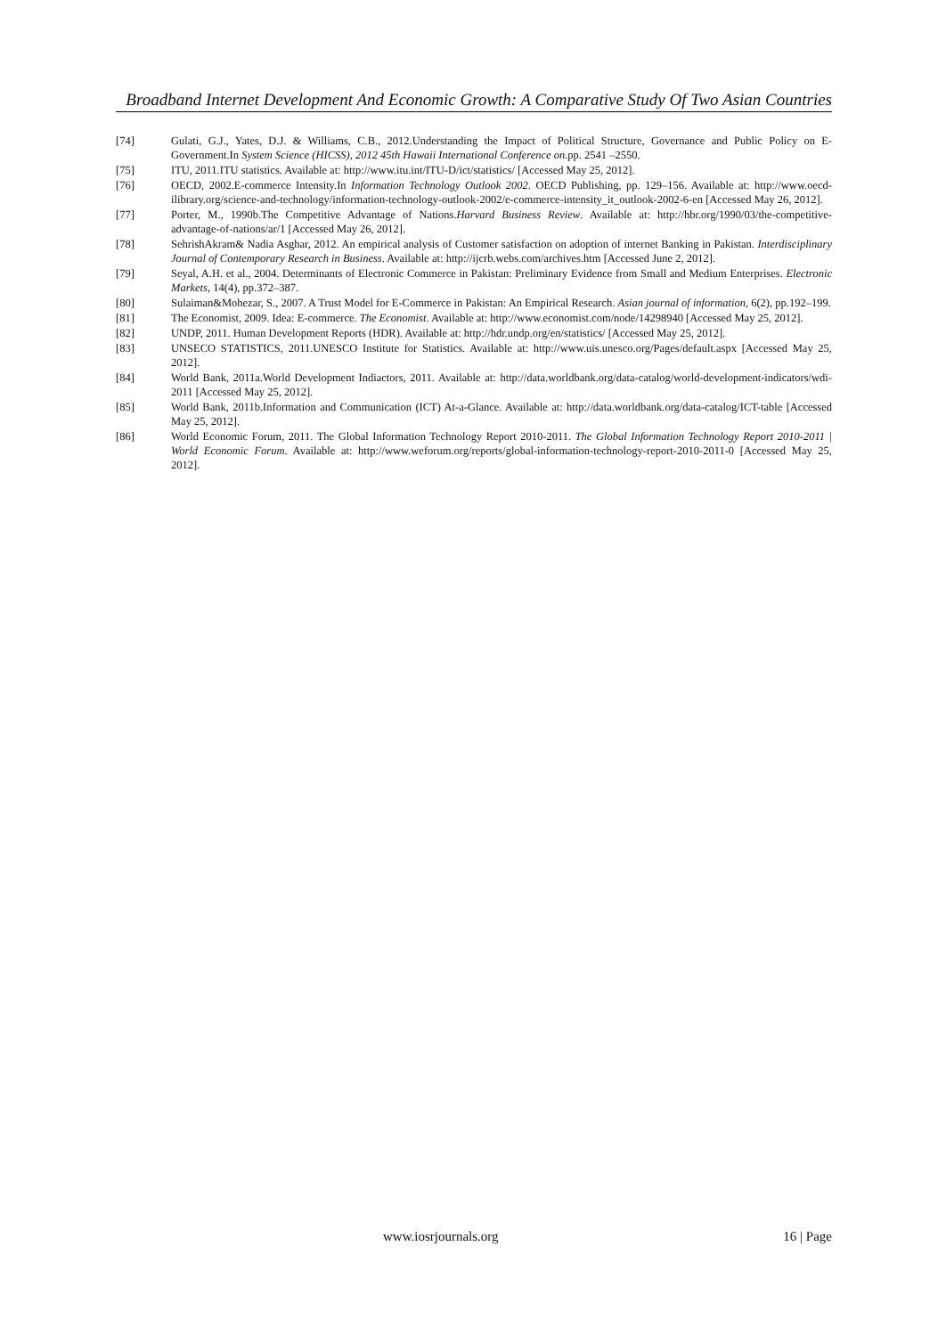Broadband Internet Development And Economic Growth: A Comparative Study Of Two Asian Countries
[74] Gulati, G.J., Yates, D.J. & Williams, C.B., 2012.Understanding the Impact of Political Structure, Governance and Public Policy on E-Government.In System Science (HICSS), 2012 45th Hawaii International Conference on.pp. 2541 –2550.
[75] ITU, 2011.ITU statistics. Available at: http://www.itu.int/ITU-D/ict/statistics/ [Accessed May 25, 2012].
[76] OECD, 2002.E-commerce Intensity.In Information Technology Outlook 2002. OECD Publishing, pp. 129–156. Available at: http://www.oecd-ilibrary.org/science-and-technology/information-technology-outlook-2002/e-commerce-intensity_it_outlook-2002-6-en [Accessed May 26, 2012].
[77] Porter, M., 1990b.The Competitive Advantage of Nations.Harvard Business Review. Available at: http://hbr.org/1990/03/the-competitive-advantage-of-nations/ar/1 [Accessed May 26, 2012].
[78] SehrishAkram& Nadia Asghar, 2012. An empirical analysis of Customer satisfaction on adoption of internet Banking in Pakistan. Interdisciplinary Journal of Contemporary Research in Business. Available at: http://ijcrb.webs.com/archives.htm [Accessed June 2, 2012].
[79] Seyal, A.H. et al., 2004. Determinants of Electronic Commerce in Pakistan: Preliminary Evidence from Small and Medium Enterprises. Electronic Markets, 14(4), pp.372–387.
[80] Sulaiman&Mohezar, S., 2007. A Trust Model for E-Commerce in Pakistan: An Empirical Research. Asian journal of information, 6(2), pp.192–199.
[81] The Economist, 2009. Idea: E-commerce. The Economist. Available at: http://www.economist.com/node/14298940 [Accessed May 25, 2012].
[82] UNDP, 2011. Human Development Reports (HDR). Available at: http://hdr.undp.org/en/statistics/ [Accessed May 25, 2012].
[83] UNSECO STATISTICS, 2011.UNESCO Institute for Statistics. Available at: http://www.uis.unesco.org/Pages/default.aspx [Accessed May 25, 2012].
[84] World Bank, 2011a.World Development Indiactors, 2011. Available at: http://data.worldbank.org/data-catalog/world-development-indicators/wdi-2011 [Accessed May 25, 2012].
[85] World Bank, 2011b.Information and Communication (ICT) At-a-Glance. Available at: http://data.worldbank.org/data-catalog/ICT-table [Accessed May 25, 2012].
[86] World Economic Forum, 2011. The Global Information Technology Report 2010-2011. The Global Information Technology Report 2010-2011 | World Economic Forum. Available at: http://www.weforum.org/reports/global-information-technology-report-2010-2011-0 [Accessed May 25, 2012].
www.iosrjournals.org 16 | Page